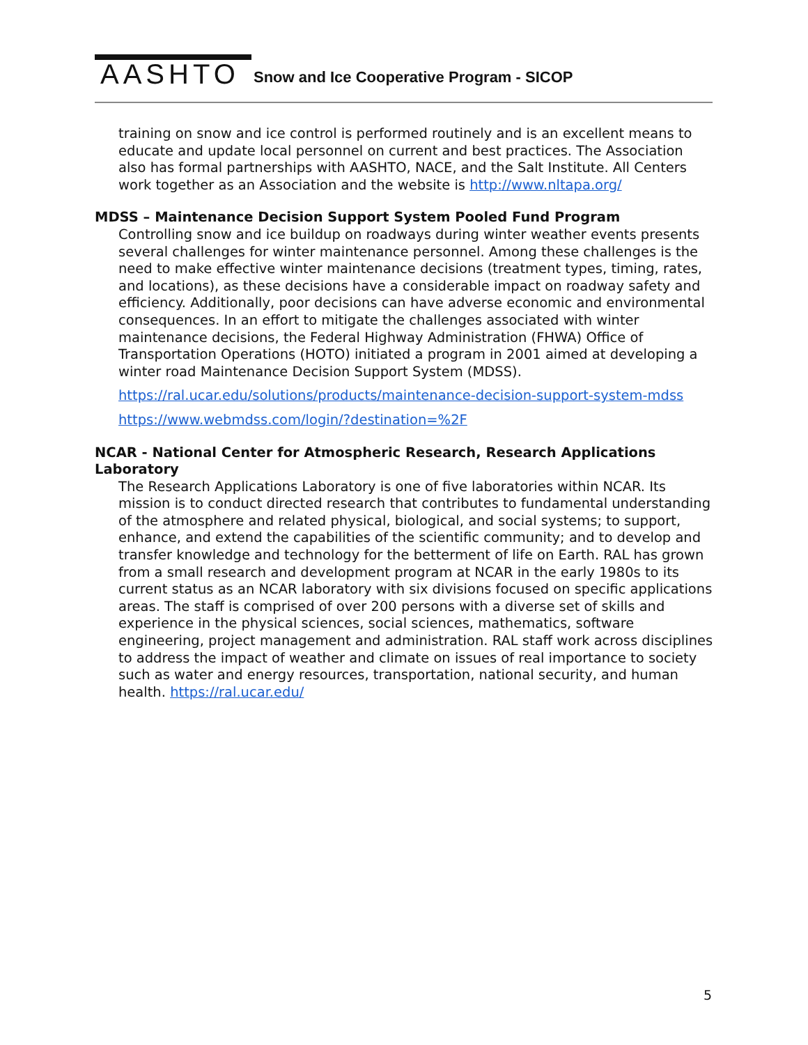AASHTO
Snow and Ice Cooperative Program - SICOP
training on snow and ice control is performed routinely and is an excellent means to educate and update local personnel on current and best practices. The Association also has formal partnerships with AASHTO, NACE, and the Salt Institute. All Centers work together as an Association and the website is http://www.nltapa.org/
MDSS – Maintenance Decision Support System Pooled Fund Program
Controlling snow and ice buildup on roadways during winter weather events presents several challenges for winter maintenance personnel. Among these challenges is the need to make effective winter maintenance decisions (treatment types, timing, rates, and locations), as these decisions have a considerable impact on roadway safety and efficiency. Additionally, poor decisions can have adverse economic and environmental consequences. In an effort to mitigate the challenges associated with winter maintenance decisions, the Federal Highway Administration (FHWA) Office of Transportation Operations (HOTO) initiated a program in 2001 aimed at developing a winter road Maintenance Decision Support System (MDSS).
https://ral.ucar.edu/solutions/products/maintenance-decision-support-system-mdss
https://www.webmdss.com/login/?destination=%2F
NCAR - National Center for Atmospheric Research, Research Applications Laboratory
The Research Applications Laboratory is one of five laboratories within NCAR. Its mission is to conduct directed research that contributes to fundamental understanding of the atmosphere and related physical, biological, and social systems; to support, enhance, and extend the capabilities of the scientific community; and to develop and transfer knowledge and technology for the betterment of life on Earth. RAL has grown from a small research and development program at NCAR in the early 1980s to its current status as an NCAR laboratory with six divisions focused on specific applications areas. The staff is comprised of over 200 persons with a diverse set of skills and experience in the physical sciences, social sciences, mathematics, software engineering, project management and administration. RAL staff work across disciplines to address the impact of weather and climate on issues of real importance to society such as water and energy resources, transportation, national security, and human health. https://ral.ucar.edu/
5